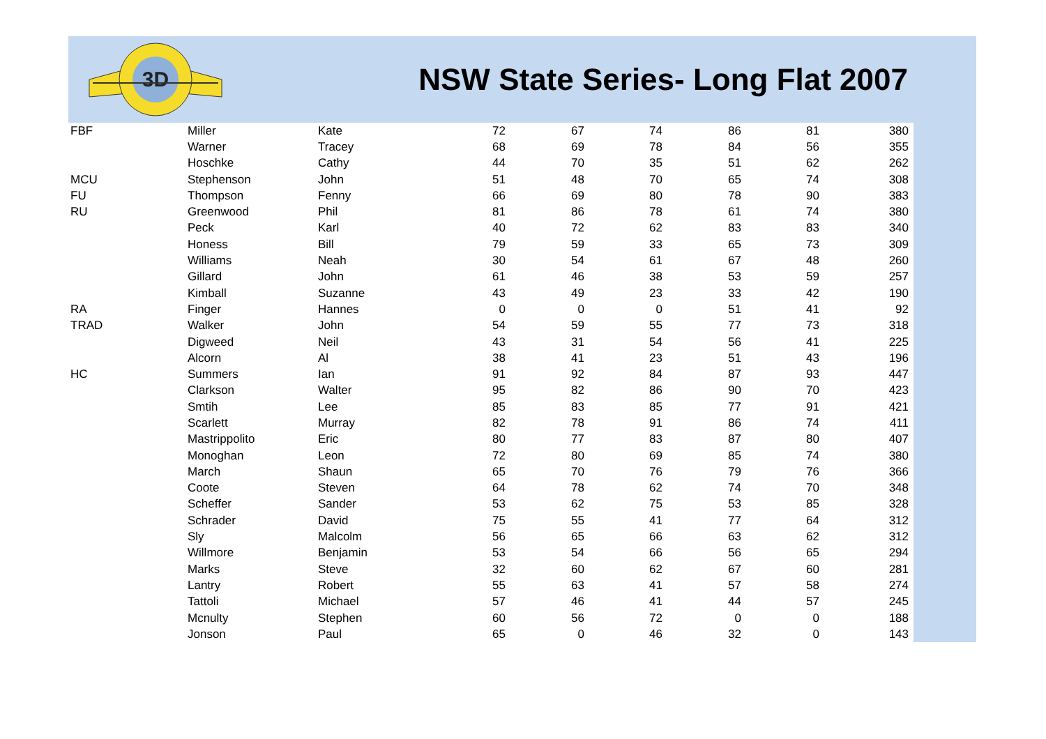3D
NSW State Series- Long Flat 2007
| FBF | Miller | Kate | 72 | 67 | 74 | 86 | 81 | 380 |
| | Warner | Tracey | 68 | 69 | 78 | 84 | 56 | 355 |
| | Hoschke | Cathy | 44 | 70 | 35 | 51 | 62 | 262 |
| MCU | Stephenson | John | 51 | 48 | 70 | 65 | 74 | 308 |
| FU | Thompson | Fenny | 66 | 69 | 80 | 78 | 90 | 383 |
| RU | Greenwood | Phil | 81 | 86 | 78 | 61 | 74 | 380 |
| | Peck | Karl | 40 | 72 | 62 | 83 | 83 | 340 |
| | Honess | Bill | 79 | 59 | 33 | 65 | 73 | 309 |
| | Williams | Neah | 30 | 54 | 61 | 67 | 48 | 260 |
| | Gillard | John | 61 | 46 | 38 | 53 | 59 | 257 |
| | Kimball | Suzanne | 43 | 49 | 23 | 33 | 42 | 190 |
| RA | Finger | Hannes | 0 | 0 | 0 | 51 | 41 | 92 |
| TRAD | Walker | John | 54 | 59 | 55 | 77 | 73 | 318 |
| | Digweed | Neil | 43 | 31 | 54 | 56 | 41 | 225 |
| | Alcorn | Al | 38 | 41 | 23 | 51 | 43 | 196 |
| HC | Summers | Ian | 91 | 92 | 84 | 87 | 93 | 447 |
| | Clarkson | Walter | 95 | 82 | 86 | 90 | 70 | 423 |
| | Smtih | Lee | 85 | 83 | 85 | 77 | 91 | 421 |
| | Scarlett | Murray | 82 | 78 | 91 | 86 | 74 | 411 |
| | Mastrippolito | Eric | 80 | 77 | 83 | 87 | 80 | 407 |
| | Monoghan | Leon | 72 | 80 | 69 | 85 | 74 | 380 |
| | March | Shaun | 65 | 70 | 76 | 79 | 76 | 366 |
| | Coote | Steven | 64 | 78 | 62 | 74 | 70 | 348 |
| | Scheffer | Sander | 53 | 62 | 75 | 53 | 85 | 328 |
| | Schrader | David | 75 | 55 | 41 | 77 | 64 | 312 |
| | Sly | Malcolm | 56 | 65 | 66 | 63 | 62 | 312 |
| | Willmore | Benjamin | 53 | 54 | 66 | 56 | 65 | 294 |
| | Marks | Steve | 32 | 60 | 62 | 67 | 60 | 281 |
| | Lantry | Robert | 55 | 63 | 41 | 57 | 58 | 274 |
| | Tattoli | Michael | 57 | 46 | 41 | 44 | 57 | 245 |
| | Mcnulty | Stephen | 60 | 56 | 72 | 0 | 0 | 188 |
| | Jonson | Paul | 65 | 0 | 46 | 32 | 0 | 143 |